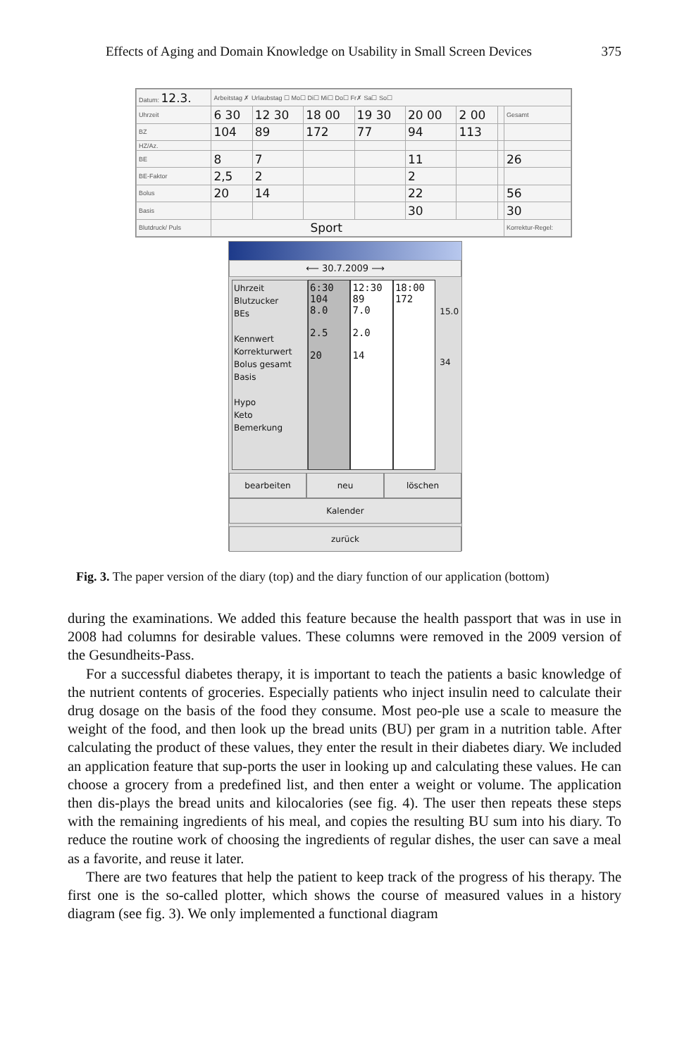Effects of Aging and Domain Knowledge on Usability in Small Screen Devices 375
| Datum: 12.3. | Arbeitstag ✗ Urlaubstag ☐ Mo☐ Di☐ Mi☐ Do☐ Fr✗ Sa☐ So☐ | | | | | | | |
| Uhrzeit | 6 30 | 12 30 | 18 00 | 19 30 | 20 00 | 2 00 | | Gesamt |
| BZ | 104 | 89 | 172 | 77 | 94 | 113 | | |
| HZ/Az. | | | | | | | | |
| BE | 8 | 7 | | | 11 | | | 26 |
| BE-Faktor | 2,5 | 2 | | | 2 | | | |
| Bolus | 20 | 14 | | | 22 | | | 56 |
| Basis | | | | | 30 | | | 30 |
| Blutdruck/ Puls | Sport | | | | | | | Korrektur-Regel: |
⟵ 30.7.2009 ⟶
Uhrzeit
Blutzucker
BEs
Kennwert
Korrekturwert
Bolus gesamt
Basis
Hypo
Keto
Bemerkung
6:30
104
8.0
2.5
20
12:30
89
7.0
2.0
14
18:00
172
15.0
34
bearbeiten neu löschen
Kalender
zurück
Fig. 3. The paper version of the diary (top) and the diary function of our application (bottom)
during the examinations. We added this feature because the health passport that was in use in 2008 had columns for desirable values. These columns were removed in the 2009 version of the Gesundheits-Pass.
For a successful diabetes therapy, it is important to teach the patients a basic knowledge of the nutrient contents of groceries. Especially patients who inject insulin need to calculate their drug dosage on the basis of the food they consume. Most peo-ple use a scale to measure the weight of the food, and then look up the bread units (BU) per gram in a nutrition table. After calculating the product of these values, they enter the result in their diabetes diary. We included an application feature that sup-ports the user in looking up and calculating these values. He can choose a grocery from a predefined list, and then enter a weight or volume. The application then dis-plays the bread units and kilocalories (see fig. 4). The user then repeats these steps with the remaining ingredients of his meal, and copies the resulting BU sum into his diary. To reduce the routine work of choosing the ingredients of regular dishes, the user can save a meal as a favorite, and reuse it later.
There are two features that help the patient to keep track of the progress of his therapy. The first one is the so-called plotter, which shows the course of measured values in a history diagram (see fig. 3). We only implemented a functional diagram